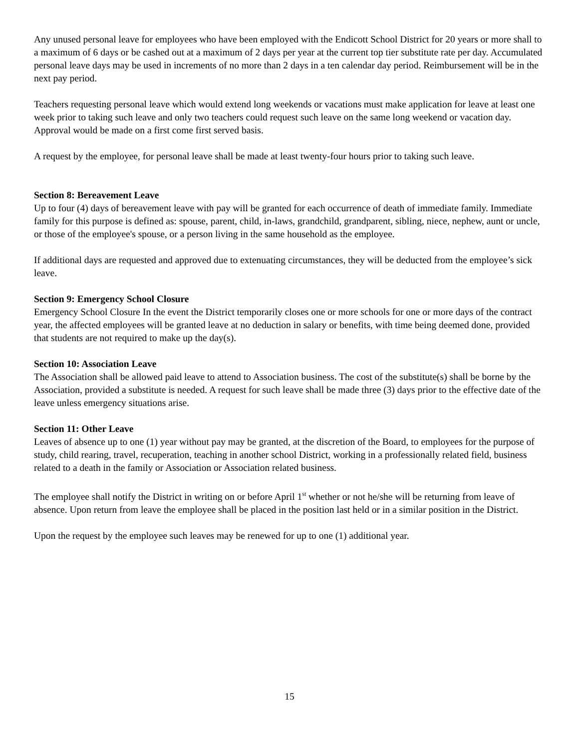Any unused personal leave for employees who have been employed with the Endicott School District for 20 years or more shall to a maximum of 6 days or be cashed out at a maximum of 2 days per year at the current top tier substitute rate per day. Accumulated personal leave days may be used in increments of no more than 2 days in a ten calendar day period. Reimbursement will be in the next pay period.
Teachers requesting personal leave which would extend long weekends or vacations must make application for leave at least one week prior to taking such leave and only two teachers could request such leave on the same long weekend or vacation day. Approval would be made on a first come first served basis.
A request by the employee, for personal leave shall be made at least twenty-four hours prior to taking such leave.
Section 8: Bereavement Leave
Up to four (4) days of bereavement leave with pay will be granted for each occurrence of death of immediate family. Immediate family for this purpose is defined as: spouse, parent, child, in-laws, grandchild, grandparent, sibling, niece, nephew, aunt or uncle, or those of the employee's spouse, or a person living in the same household as the employee.
If additional days are requested and approved due to extenuating circumstances, they will be deducted from the employee’s sick leave.
Section 9: Emergency School Closure
Emergency School Closure In the event the District temporarily closes one or more schools for one or more days of the contract year, the affected employees will be granted leave at no deduction in salary or benefits, with time being deemed done, provided that students are not required to make up the day(s).
Section 10: Association Leave
The Association shall be allowed paid leave to attend to Association business. The cost of the substitute(s) shall be borne by the Association, provided a substitute is needed. A request for such leave shall be made three (3) days prior to the effective date of the leave unless emergency situations arise.
Section 11: Other Leave
Leaves of absence up to one (1) year without pay may be granted, at the discretion of the Board, to employees for the purpose of study, child rearing, travel, recuperation, teaching in another school District, working in a professionally related field, business related to a death in the family or Association or Association related business.
The employee shall notify the District in writing on or before April 1<sup>st</sup> whether or not he/she will be returning from leave of absence. Upon return from leave the employee shall be placed in the position last held or in a similar position in the District.
Upon the request by the employee such leaves may be renewed for up to one (1) additional year.
15